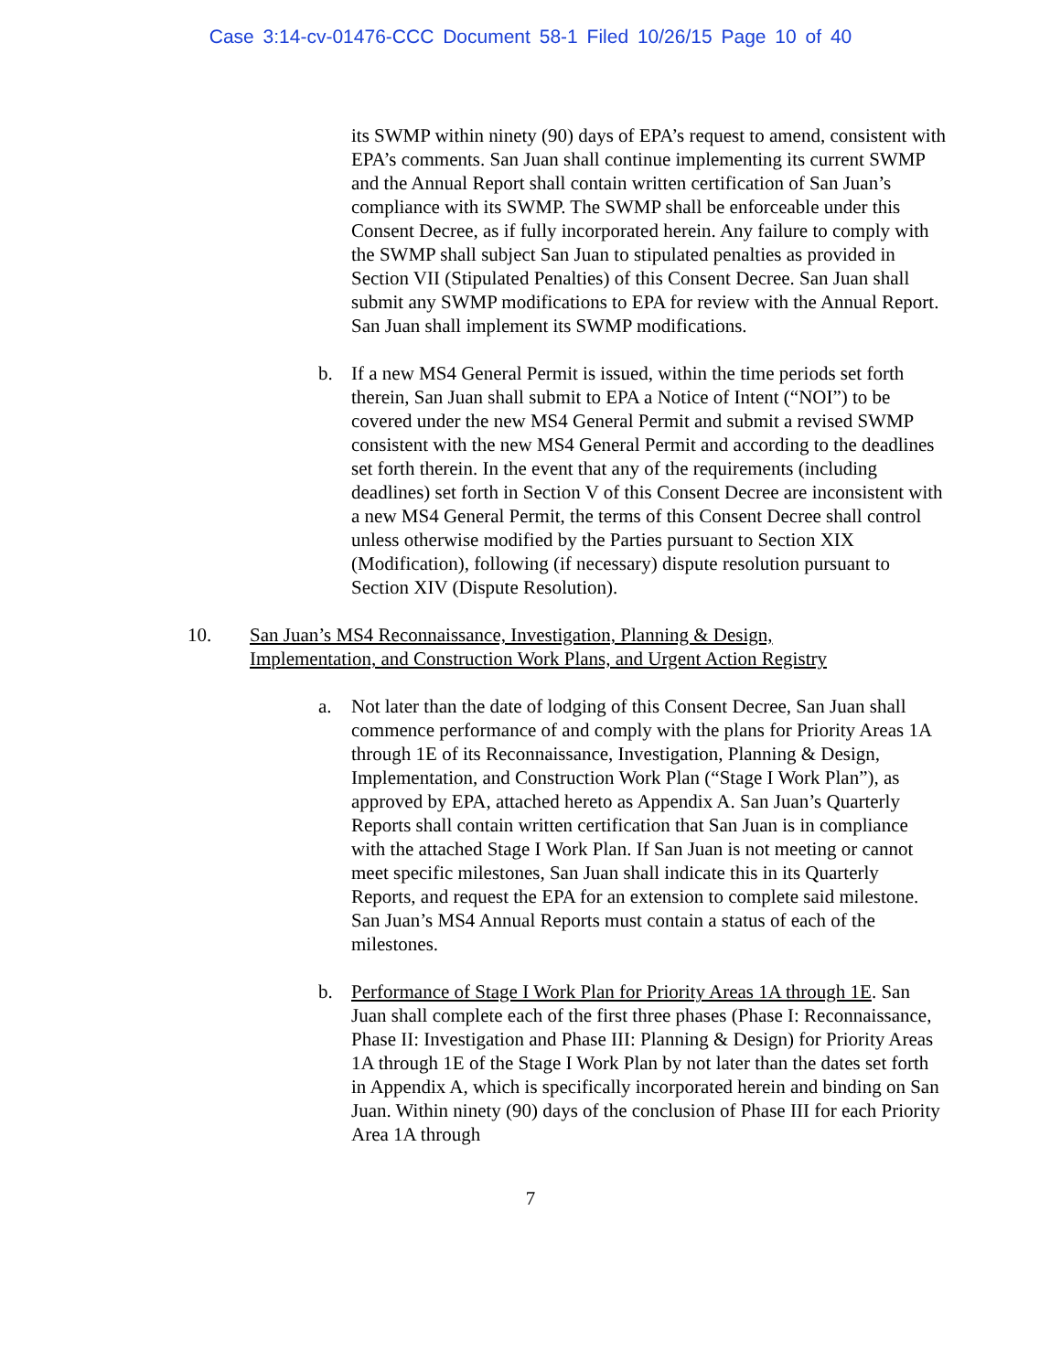Case 3:14-cv-01476-CCC Document 58-1 Filed 10/26/15 Page 10 of 40
its SWMP within ninety (90) days of EPA’s request to amend, consistent with EPA’s comments. San Juan shall continue implementing its current SWMP and the Annual Report shall contain written certification of San Juan’s compliance with its SWMP. The SWMP shall be enforceable under this Consent Decree, as if fully incorporated herein. Any failure to comply with the SWMP shall subject San Juan to stipulated penalties as provided in Section VII (Stipulated Penalties) of this Consent Decree. San Juan shall submit any SWMP modifications to EPA for review with the Annual Report. San Juan shall implement its SWMP modifications.
b. If a new MS4 General Permit is issued, within the time periods set forth therein, San Juan shall submit to EPA a Notice of Intent (“NOI”) to be covered under the new MS4 General Permit and submit a revised SWMP consistent with the new MS4 General Permit and according to the deadlines set forth therein. In the event that any of the requirements (including deadlines) set forth in Section V of this Consent Decree are inconsistent with a new MS4 General Permit, the terms of this Consent Decree shall control unless otherwise modified by the Parties pursuant to Section XIX (Modification), following (if necessary) dispute resolution pursuant to Section XIV (Dispute Resolution).
10. San Juan’s MS4 Reconnaissance, Investigation, Planning & Design,
Implementation, and Construction Work Plans, and Urgent Action Registry
a. Not later than the date of lodging of this Consent Decree, San Juan shall commence performance of and comply with the plans for Priority Areas 1A through 1E of its Reconnaissance, Investigation, Planning & Design, Implementation, and Construction Work Plan (“Stage I Work Plan”), as approved by EPA, attached hereto as Appendix A. San Juan’s Quarterly Reports shall contain written certification that San Juan is in compliance with the attached Stage I Work Plan. If San Juan is not meeting or cannot meet specific milestones, San Juan shall indicate this in its Quarterly Reports, and request the EPA for an extension to complete said milestone. San Juan’s MS4 Annual Reports must contain a status of each of the milestones.
b. Performance of Stage I Work Plan for Priority Areas 1A through 1E. San Juan shall complete each of the first three phases (Phase I: Reconnaissance, Phase II: Investigation and Phase III: Planning & Design) for Priority Areas 1A through 1E of the Stage I Work Plan by not later than the dates set forth in Appendix A, which is specifically incorporated herein and binding on San Juan. Within ninety (90) days of the conclusion of Phase III for each Priority Area 1A through
7